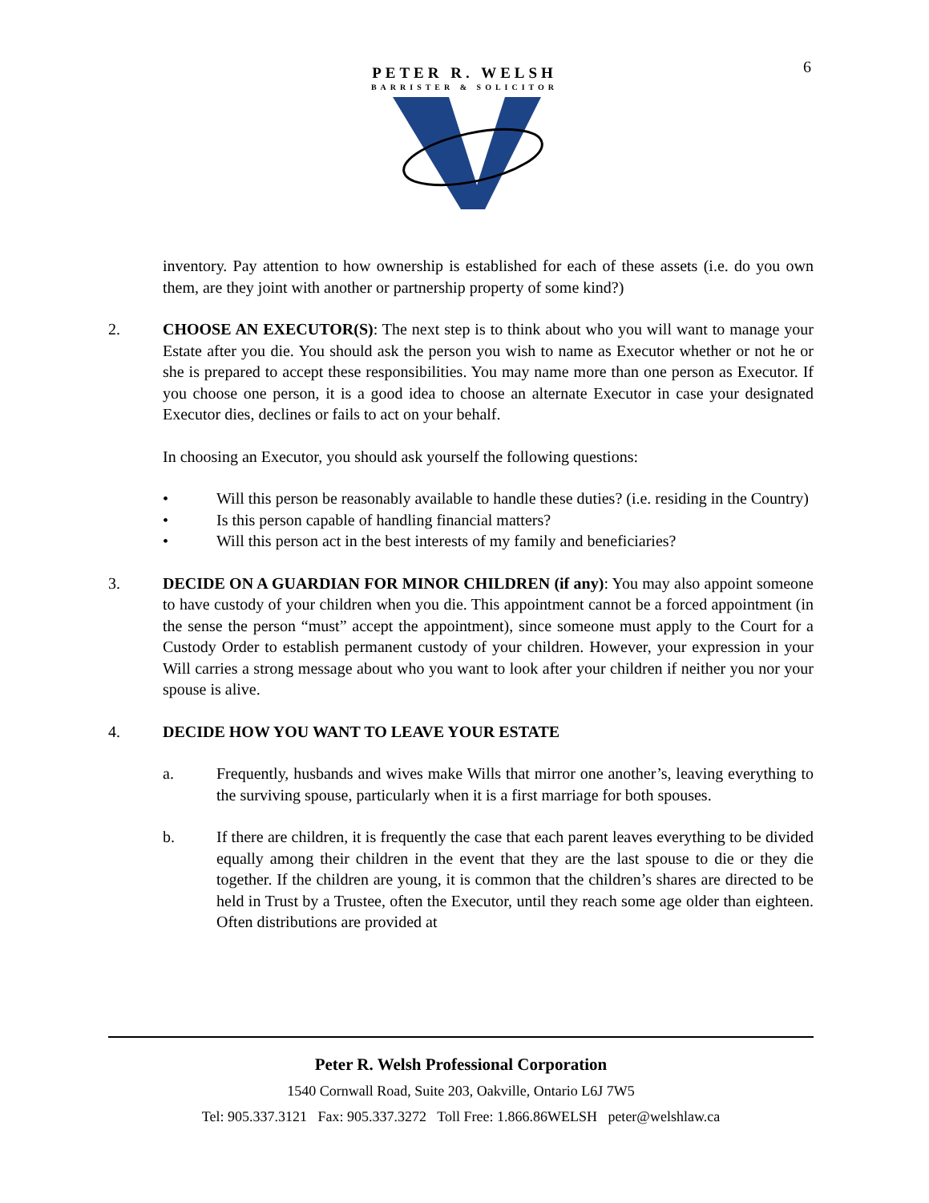6
PETER R. WELSH
BARRISTER & SOLICITOR
inventory. Pay attention to how ownership is established for each of these assets (i.e. do you own them, are they joint with another or partnership property of some kind?)
2. CHOOSE AN EXECUTOR(S): The next step is to think about who you will want to manage your Estate after you die. You should ask the person you wish to name as Executor whether or not he or she is prepared to accept these responsibilities. You may name more than one person as Executor. If you choose one person, it is a good idea to choose an alternate Executor in case your designated Executor dies, declines or fails to act on your behalf.
In choosing an Executor, you should ask yourself the following questions:
• Will this person be reasonably available to handle these duties? (i.e. residing in the Country)
• Is this person capable of handling financial matters?
• Will this person act in the best interests of my family and beneficiaries?
3. DECIDE ON A GUARDIAN FOR MINOR CHILDREN (if any): You may also appoint someone to have custody of your children when you die. This appointment cannot be a forced appointment (in the sense the person “must” accept the appointment), since someone must apply to the Court for a Custody Order to establish permanent custody of your children. However, your expression in your Will carries a strong message about who you want to look after your children if neither you nor your spouse is alive.
4. DECIDE HOW YOU WANT TO LEAVE YOUR ESTATE
a. Frequently, husbands and wives make Wills that mirror one another’s, leaving everything to the surviving spouse, particularly when it is a first marriage for both spouses.
b. If there are children, it is frequently the case that each parent leaves everything to be divided equally among their children in the event that they are the last spouse to die or they die together. If the children are young, it is common that the children’s shares are directed to be held in Trust by a Trustee, often the Executor, until they reach some age older than eighteen. Often distributions are provided at
Peter R. Welsh Professional Corporation
1540 Cornwall Road, Suite 203, Oakville, Ontario L6J 7W5
Tel: 905.337.3121 Fax: 905.337.3272 Toll Free: 1.866.86WELSH peter@welshlaw.ca